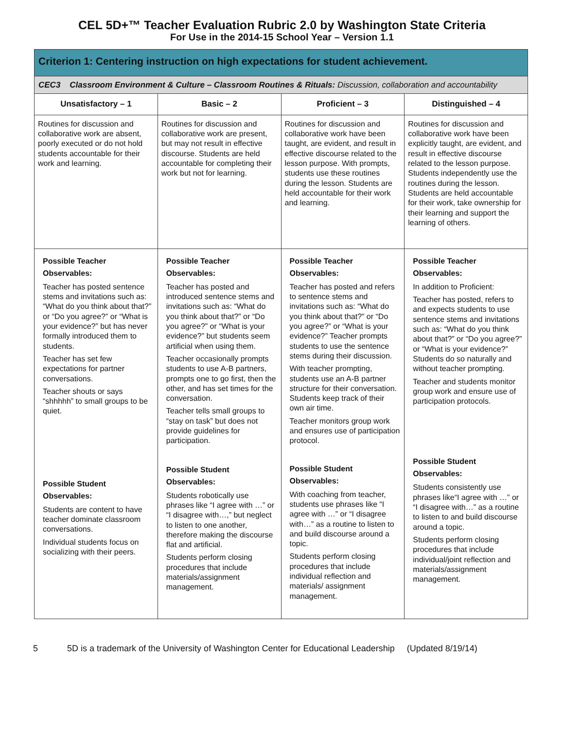CEL 5D+™ Teacher Evaluation Rubric 2.0 by Washington State Criteria
For Use in the 2014-15 School Year – Version 1.1
| Criterion 1: Centering instruction on high expectations for student achievement. | | | |
| --- | --- | --- | --- |
| CEC3 Classroom Environment & Culture – Classroom Routines & Rituals: Discussion, collaboration and accountability | | | |
| Unsatisfactory – 1 | Basic – 2 | Proficient – 3 | Distinguished – 4 |
| Routines for discussion and collaborative work are absent, poorly executed or do not hold students accountable for their work and learning. | Routines for discussion and collaborative work are present, but may not result in effective discourse. Students are held accountable for completing their work but not for learning. | Routines for discussion and collaborative work have been taught, are evident, and result in effective discourse related to the lesson purpose. With prompts, students use these routines during the lesson. Students are held accountable for their work and learning. | Routines for discussion and collaborative work have been explicitly taught, are evident, and result in effective discourse related to the lesson purpose. Students independently use the routines during the lesson. Students are held accountable for their work, take ownership for their learning and support the learning of others. |
| Possible Teacher Observables: Teacher has posted sentence stems and invitations such as: “What do you think about that?” or “Do you agree?” or “What is your evidence?” but has never formally introduced them to students. Teacher has set few expectations for partner conversations. Teacher shouts or says “shhhhh” to small groups to be quiet. Possible Student Observables: Students are content to have teacher dominate classroom conversations. Individual students focus on socializing with their peers. | Possible Teacher Observables: Teacher has posted and introduced sentence stems and invitations such as: “What do you think about that?” or “Do you agree?” or “What is your evidence?” but students seem artificial when using them. Teacher occasionally prompts students to use A-B partners, prompts one to go first, then the other, and has set times for the conversation. Teacher tells small groups to “stay on task” but does not provide guidelines for participation. Possible Student Observables: Students robotically use phrases like “I agree with …” or “I disagree with…,” but neglect to listen to one another, therefore making the discourse flat and artificial. Students perform closing procedures that include materials/assignment management. | Possible Teacher Observables: Teacher has posted and refers to sentence stems and invitations such as: “What do you think about that?” or “Do you agree?” or “What is your evidence?” Teacher prompts students to use the sentence stems during their discussion. With teacher prompting, students use an A-B partner structure for their conversation. Students keep track of their own air time. Teacher monitors group work and ensures use of participation protocol. Possible Student Observables: With coaching from teacher, students use phrases like “I agree with …” or “I disagree with…” as a routine to listen to and build discourse around a topic. Students perform closing procedures that include individual reflection and materials/ assignment management. | Possible Teacher Observables: In addition to Proficient: Teacher has posted, refers to and expects students to use sentence stems and invitations such as: “What do you think about that?” or “Do you agree?” or “What is your evidence?” Students do so naturally and without teacher prompting. Teacher and students monitor group work and ensure use of participation protocols. Possible Student Observables: Students consistently use phrases like“I agree with …” or “I disagree with…” as a routine to listen to and build discourse around a topic. Students perform closing procedures that include individual/joint reflection and materials/assignment management. |
5 5D is a trademark of the University of Washington Center for Educational Leadership (Updated 8/19/14)